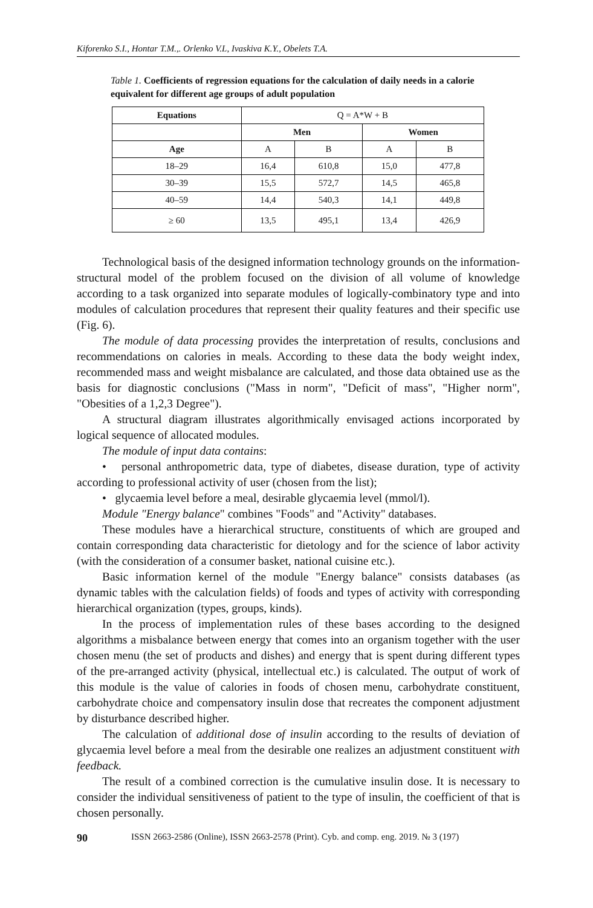Kiforenko S.I., Hontar T.M.,. Orlenko V.L, Ivaskiva K.Y., Obelets T.A.
Table 1. Coefficients of regression equations for the calculation of daily needs in a calorie equivalent for different age groups of adult population
| Equations | Q = A*W + B | | | |
| | Men | | Women | |
| Age | A | B | A | B |
| 18–29 | 16,4 | 610,8 | 15,0 | 477,8 |
| 30–39 | 15,5 | 572,7 | 14,5 | 465,8 |
| 40–59 | 14,4 | 540,3 | 14,1 | 449,8 |
| ≥ 60 | 13,5 | 495,1 | 13,4 | 426,9 |
Technological basis of the designed information technology grounds on the information-structural model of the problem focused on the division of all volume of knowledge according to a task organized into separate modules of logically-combinatory type and into modules of calculation procedures that represent their quality features and their specific use (Fig. 6).
The module of data processing provides the interpretation of results, conclusions and recommendations on calories in meals. According to these data the body weight index, recommended mass and weight misbalance are calculated, and those data obtained use as the basis for diagnostic conclusions ("Mass in norm", "Deficit of mass", "Higher norm", "Obesities of a 1,2,3 Degree").
A structural diagram illustrates algorithmically envisaged actions incorporated by logical sequence of allocated modules.
The module of input data contains:
• personal anthropometric data, type of diabetes, disease duration, type of activity according to professional activity of user (chosen from the list);
• glycaemia level before a meal, desirable glycaemia level (mmol/l).
Module "Energy balance" combines "Foods" and "Activity" databases.
These modules have a hierarchical structure, constituents of which are grouped and contain corresponding data characteristic for dietology and for the science of labor activity (with the consideration of a consumer basket, national cuisine etc.).
Basic information kernel of the module "Energy balance" consists databases (as dynamic tables with the calculation fields) of foods and types of activity with corresponding hierarchical organization (types, groups, kinds).
In the process of implementation rules of these bases according to the designed algorithms a misbalance between energy that comes into an organism together with the user chosen menu (the set of products and dishes) and energy that is spent during different types of the pre-arranged activity (physical, intellectual etc.) is calculated. The output of work of this module is the value of calories in foods of chosen menu, carbohydrate constituent, carbohydrate choice and compensatory insulin dose that recreates the component adjustment by disturbance described higher.
The calculation of additional dose of insulin according to the results of deviation of glycaemia level before a meal from the desirable one realizes an adjustment constituent with feedback.
The result of a combined correction is the cumulative insulin dose. It is necessary to consider the individual sensitiveness of patient to the type of insulin, the coefficient of that is chosen personally.
90 ISSN 2663-2586 (Online), ISSN 2663-2578 (Print). Cyb. and comp. eng. 2019. № 3 (197)